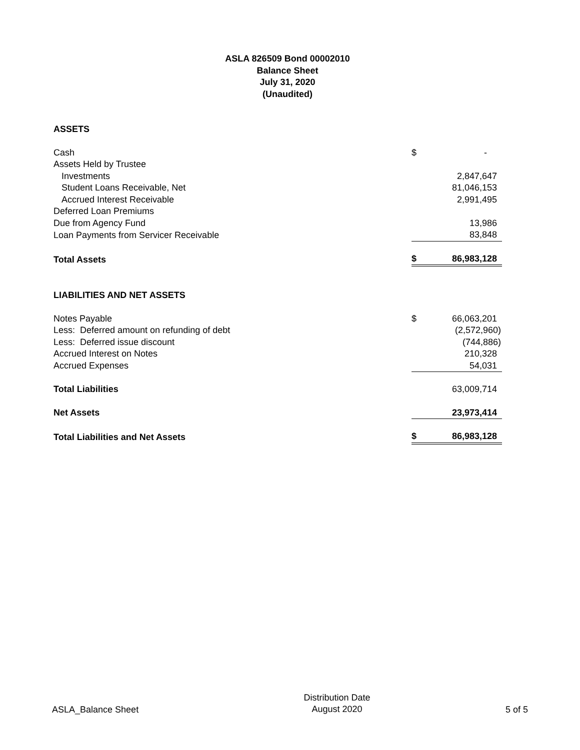ASLA 826509 Bond 00002010
Balance Sheet
July 31, 2020
(Unaudited)
| ASSETS | | |
| Cash | $ | - |
| Assets Held by Trustee | | |
| Investments | | 2,847,647 |
| Student Loans Receivable, Net | | 81,046,153 |
| Accrued Interest Receivable | | 2,991,495 |
| Deferred Loan Premiums | | |
| Due from Agency Fund | | 13,986 |
| Loan Payments from Servicer Receivable | | 83,848 |
| Total Assets | $ | 86,983,128 |
| LIABILITIES AND NET ASSETS | | |
| Notes Payable | $ | 66,063,201 |
| Less: Deferred amount on refunding of debt | | (2,572,960) |
| Less: Deferred issue discount | | (744,886) |
| Accrued Interest on Notes | | 210,328 |
| Accrued Expenses | | 54,031 |
| Total Liabilities | | 63,009,714 |
| Net Assets | | 23,973,414 |
| Total Liabilities and Net Assets | $ | 86,983,128 |
ASLA_Balance Sheet
Distribution Date
August 2020
5 of 5